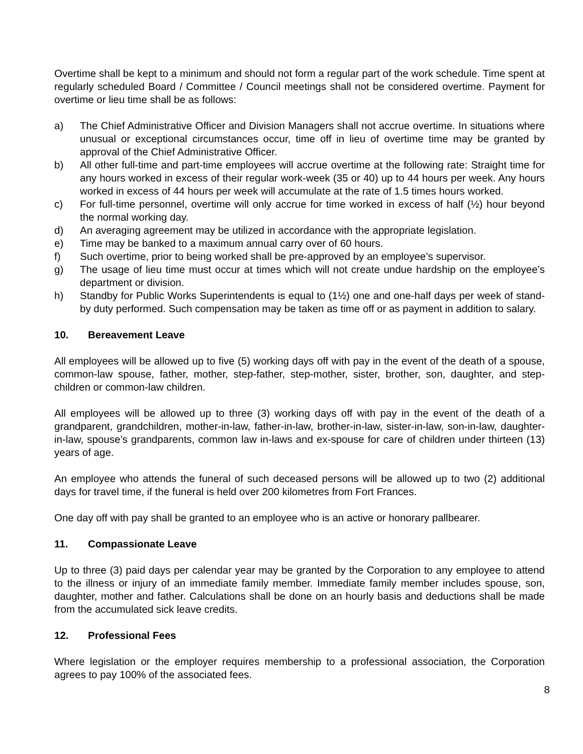Overtime shall be kept to a minimum and should not form a regular part of the work schedule. Time spent at regularly scheduled Board / Committee / Council meetings shall not be considered overtime. Payment for overtime or lieu time shall be as follows:
a) The Chief Administrative Officer and Division Managers shall not accrue overtime. In situations where unusual or exceptional circumstances occur, time off in lieu of overtime time may be granted by approval of the Chief Administrative Officer.
b) All other full-time and part-time employees will accrue overtime at the following rate: Straight time for any hours worked in excess of their regular work-week (35 or 40) up to 44 hours per week. Any hours worked in excess of 44 hours per week will accumulate at the rate of 1.5 times hours worked.
c) For full-time personnel, overtime will only accrue for time worked in excess of half (½) hour beyond the normal working day.
d) An averaging agreement may be utilized in accordance with the appropriate legislation.
e) Time may be banked to a maximum annual carry over of 60 hours.
f) Such overtime, prior to being worked shall be pre-approved by an employee’s supervisor.
g) The usage of lieu time must occur at times which will not create undue hardship on the employee’s department or division.
h) Standby for Public Works Superintendents is equal to (1½) one and one-half days per week of stand-by duty performed. Such compensation may be taken as time off or as payment in addition to salary.
10. Bereavement Leave
All employees will be allowed up to five (5) working days off with pay in the event of the death of a spouse, common-law spouse, father, mother, step-father, step-mother, sister, brother, son, daughter, and step-children or common-law children.
All employees will be allowed up to three (3) working days off with pay in the event of the death of a grandparent, grandchildren, mother-in-law, father-in-law, brother-in-law, sister-in-law, son-in-law, daughter-in-law, spouse’s grandparents, common law in-laws and ex-spouse for care of children under thirteen (13) years of age.
An employee who attends the funeral of such deceased persons will be allowed up to two (2) additional days for travel time, if the funeral is held over 200 kilometres from Fort Frances.
One day off with pay shall be granted to an employee who is an active or honorary pallbearer.
11. Compassionate Leave
Up to three (3) paid days per calendar year may be granted by the Corporation to any employee to attend to the illness or injury of an immediate family member. Immediate family member includes spouse, son, daughter, mother and father. Calculations shall be done on an hourly basis and deductions shall be made from the accumulated sick leave credits.
12. Professional Fees
Where legislation or the employer requires membership to a professional association, the Corporation agrees to pay 100% of the associated fees.
8